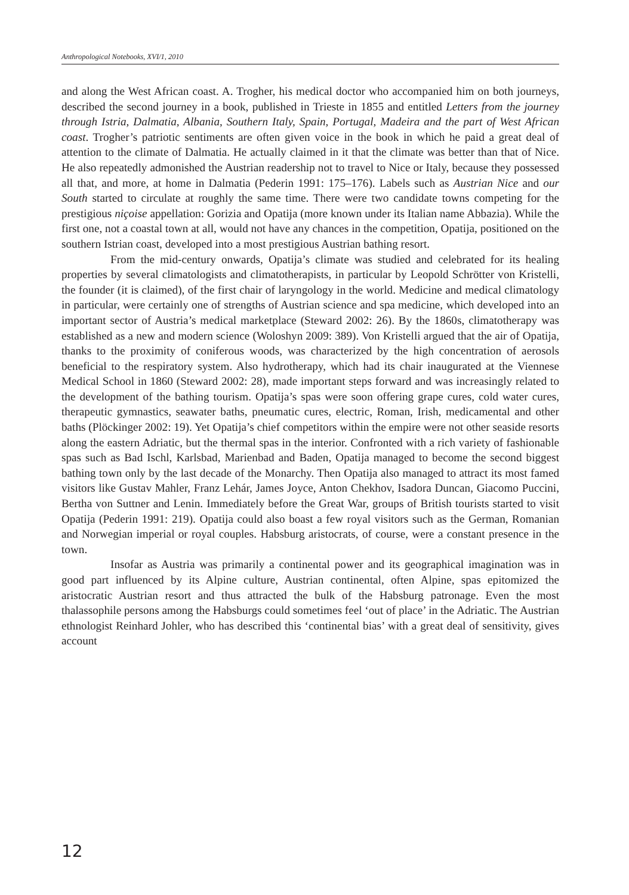Anthropological Notebooks, XVI/1, 2010
and along the West African coast. A. Trogher, his medical doctor who accompanied him on both journeys, described the second journey in a book, published in Trieste in 1855 and entitled Letters from the journey through Istria, Dalmatia, Albania, Southern Italy, Spain, Portugal, Madeira and the part of West African coast. Trogher’s patriotic sentiments are often given voice in the book in which he paid a great deal of attention to the climate of Dalmatia. He actually claimed in it that the climate was better than that of Nice. He also repeatedly admonished the Austrian readership not to travel to Nice or Italy, because they possessed all that, and more, at home in Dalmatia (Pederin 1991: 175–176). Labels such as Austrian Nice and our South started to circulate at roughly the same time. There were two candidate towns competing for the prestigious niçoise appellation: Gorizia and Opatija (more known under its Italian name Abbazia). While the first one, not a coastal town at all, would not have any chances in the competition, Opatija, positioned on the southern Istrian coast, developed into a most prestigious Austrian bathing resort.
From the mid-century onwards, Opatija’s climate was studied and celebrated for its healing properties by several climatologists and climatotherapists, in particular by Leopold Schrötter von Kristelli, the founder (it is claimed), of the first chair of laryngology in the world. Medicine and medical climatology in particular, were certainly one of strengths of Austrian science and spa medicine, which developed into an important sector of Austria’s medical marketplace (Steward 2002: 26). By the 1860s, climatotherapy was established as a new and modern science (Woloshyn 2009: 389). Von Kristelli argued that the air of Opatija, thanks to the proximity of coniferous woods, was characterized by the high concentration of aerosols beneficial to the respiratory system. Also hydrotherapy, which had its chair inaugurated at the Viennese Medical School in 1860 (Steward 2002: 28), made important steps forward and was increasingly related to the development of the bathing tourism. Opatija’s spas were soon offering grape cures, cold water cures, therapeutic gymnastics, seawater baths, pneumatic cures, electric, Roman, Irish, medicamental and other baths (Plöckinger 2002: 19). Yet Opatija’s chief competitors within the empire were not other seaside resorts along the eastern Adriatic, but the thermal spas in the interior. Confronted with a rich variety of fashionable spas such as Bad Ischl, Karlsbad, Marienbad and Baden, Opatija managed to become the second biggest bathing town only by the last decade of the Monarchy. Then Opatija also managed to attract its most famed visitors like Gustav Mahler, Franz Lehár, James Joyce, Anton Chekhov, Isadora Duncan, Giacomo Puccini, Bertha von Suttner and Lenin. Immediately before the Great War, groups of British tourists started to visit Opatija (Pederin 1991: 219). Opatija could also boast a few royal visitors such as the German, Romanian and Norwegian imperial or royal couples. Habsburg aristocrats, of course, were a constant presence in the town.
Insofar as Austria was primarily a continental power and its geographical imagination was in good part influenced by its Alpine culture, Austrian continental, often Alpine, spas epitomized the aristocratic Austrian resort and thus attracted the bulk of the Habsburg patronage. Even the most thalassophile persons among the Habsburgs could sometimes feel ‘out of place’ in the Adriatic. The Austrian ethnologist Reinhard Johler, who has described this ‘continental bias’ with a great deal of sensitivity, gives account
12